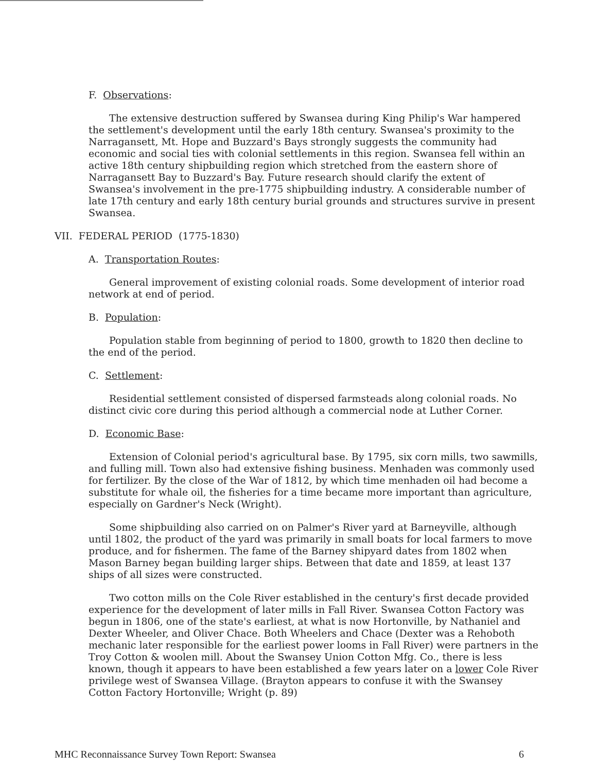F. Observations:
The extensive destruction suffered by Swansea during King Philip's War hampered the settlement's development until the early 18th century. Swansea's proximity to the Narragansett, Mt. Hope and Buzzard's Bays strongly suggests the community had economic and social ties with colonial settlements in this region. Swansea fell within an active 18th century shipbuilding region which stretched from the eastern shore of Narragansett Bay to Buzzard's Bay. Future research should clarify the extent of Swansea's involvement in the pre-1775 shipbuilding industry. A considerable number of late 17th century and early 18th century burial grounds and structures survive in present Swansea.
VII. FEDERAL PERIOD (1775-1830)
A. Transportation Routes:
General improvement of existing colonial roads. Some development of interior road network at end of period.
B. Population:
Population stable from beginning of period to 1800, growth to 1820 then decline to the end of the period.
C. Settlement:
Residential settlement consisted of dispersed farmsteads along colonial roads. No distinct civic core during this period although a commercial node at Luther Corner.
D. Economic Base:
Extension of Colonial period's agricultural base. By 1795, six corn mills, two sawmills, and fulling mill. Town also had extensive fishing business. Menhaden was commonly used for fertilizer. By the close of the War of 1812, by which time menhaden oil had become a substitute for whale oil, the fisheries for a time became more important than agriculture, especially on Gardner's Neck (Wright).
Some shipbuilding also carried on on Palmer's River yard at Barneyville, although until 1802, the product of the yard was primarily in small boats for local farmers to move produce, and for fishermen. The fame of the Barney shipyard dates from 1802 when Mason Barney began building larger ships. Between that date and 1859, at least 137 ships of all sizes were constructed.
Two cotton mills on the Cole River established in the century's first decade provided experience for the development of later mills in Fall River. Swansea Cotton Factory was begun in 1806, one of the state's earliest, at what is now Hortonville, by Nathaniel and Dexter Wheeler, and Oliver Chace. Both Wheelers and Chace (Dexter was a Rehoboth mechanic later responsible for the earliest power looms in Fall River) were partners in the Troy Cotton & woolen mill. About the Swansey Union Cotton Mfg. Co., there is less known, though it appears to have been established a few years later on a lower Cole River privilege west of Swansea Village. (Brayton appears to confuse it with the Swansey Cotton Factory Hortonville; Wright (p. 89)
MHC Reconnaissance Survey Town Report: Swansea 6